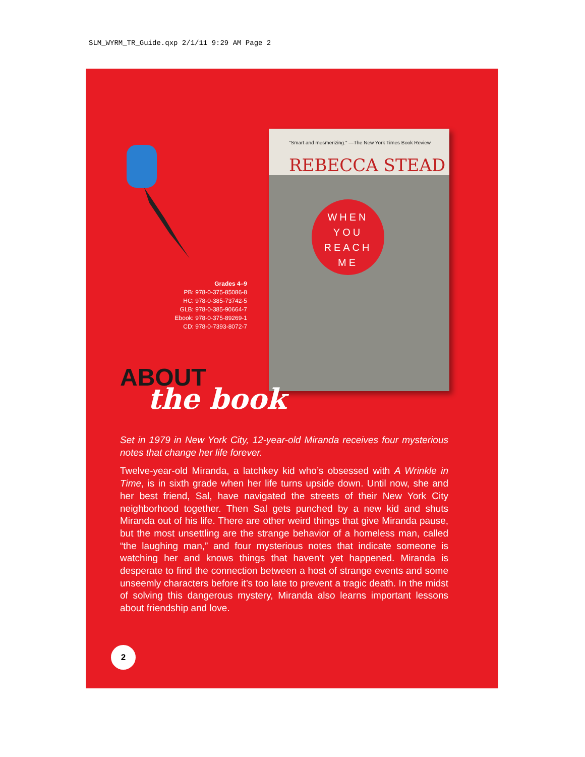SLM_WYRM_TR_Guide.qxp 2/1/11 9:29 AM Page 2
"Smart and mesmerizing." —The New York Times Book Review
REBECCA STEAD
WHEN
YOU
REACH
ME
Grades 4–9
PB: 978-0-375-85086-8
HC: 978-0-385-73742-5
GLB: 978-0-385-90664-7
Ebook: 978-0-375-89269-1
CD: 978-0-7393-8072-7
ABOUT
the book
Set in 1979 in New York City, 12-year-old Miranda receives four mysterious notes that change her life forever.
Twelve-year-old Miranda, a latchkey kid who’s obsessed with A Wrinkle in Time, is in sixth grade when her life turns upside down. Until now, she and her best friend, Sal, have navigated the streets of their New York City neighborhood together. Then Sal gets punched by a new kid and shuts Miranda out of his life. There are other weird things that give Miranda pause, but the most unsettling are the strange behavior of a homeless man, called “the laughing man,” and four mysterious notes that indicate someone is watching her and knows things that haven’t yet happened. Miranda is desperate to find the connection between a host of strange events and some unseemly characters before it’s too late to prevent a tragic death. In the midst of solving this dangerous mystery, Miranda also learns important lessons about friendship and love.
2